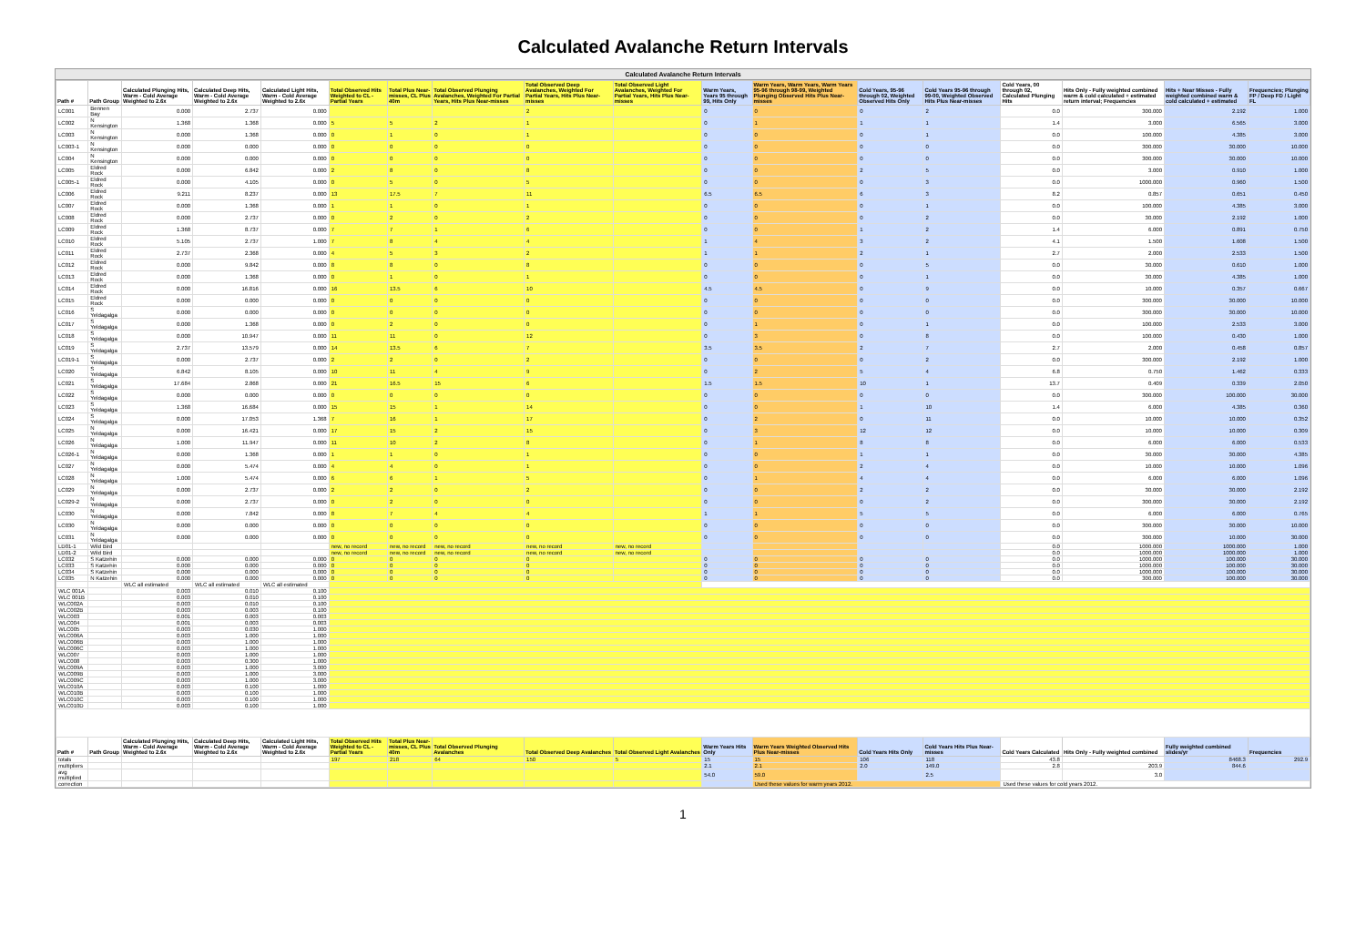Calculated Avalanche Return Intervals
Calculated Avalanche Return Intervals
| Path # | Path Group | Calculated Plunging Hits, Warm - Cold Average Weighted to 2.6x | Calculated Deep Hits, Warm - Cold Average Weighted to 2.6x | Calculated Light Hits, Warm - Cold Average Weighted to 2.6x | Total Observed Hits Weighted to CL - Partial Years | Total Plus Near-misses, CL Plus 40m | Total Observed Plunging Avalanches, Weighted For Partial Years, Hits Plus Near-misses | Total Observed Deep Avalanches, Weighted For Partial Years, Hits Plus Near-misses | Total Observed Light Avalanches, Weighted For Partial Years, Hits Plus Near-misses | Warm Years, Years 95 through 99, Hits Only | Warm Years, Warm Years, Warm Years 95-96 through 98-99, Weighted Plunging Observed Hits Plus Near-misses | Cold Years, 95-96 through 02, Weighted Observed Hits Only | Cold Years 95-96 through 99-00, Weighted Observed Hits Plus Near-misses | Cold Years, 00 through 02, Calculated Plunging Hits | Hits Only - Fully weighted combined warm & cold calculated + estimated return interval; Frequencies | Hits + Near Misses - Fully weighted combined warm & cold calculated + estimated | Frequencies; Plunging FP / Deep FD / Light FL |
| --- | --- | --- | --- | --- | --- | --- | --- | --- | --- | --- | --- | --- | --- | --- | --- | --- | --- |
| LC001 | Bennen Bay | 0.000 | 2.737 | 0.000 | | | | 2 | | 0 | 0 | 0 | 2 | 0.0 | 300.000 | 2.192 | 1.000 |
| LC002 | N Kensington | 1.368 | 1.368 | 0.000 | 5 | 5 | 2 | 1 | | 0 | 1 | 1 | 1 | 1.4 | 3.000 | 6.565 | 3.000 |
| LC003 | N Kensington | 0.000 | 1.368 | 0.000 | 0 | 1 | 0 | 1 | | 0 | 0 | 0 | 1 | 0.0 | 100.000 | 4.385 | 3.000 |
| LC003-1 | N Kensington | 0.000 | 0.000 | 0.000 | 0 | 0 | 0 | 0 | | 0 | 0 | 0 | 0 | 0.0 | 300.000 | 30.000 | 10.000 |
| LC004 | N Kensington | 0.000 | 0.000 | 0.000 | 0 | 0 | 0 | 0 | | 0 | 0 | 0 | 0 | 0.0 | 300.000 | 30.000 | 10.000 |
| LC005 | Eldred Rock | 0.000 | 6.842 | 0.000 | 2 | 8 | 0 | 8 | | 0 | 0 | 2 | 5 | 0.0 | 3.000 | 0.910 | 1.000 |
| LC005-1 | Eldred Rock | 0.000 | 4.105 | 0.000 | 0 | 5 | 0 | 5 | | 0 | 0 | 0 | 3 | 0.0 | 1000.000 | 0.960 | 1.500 |
| LC006 | Eldred Rock | 9.211 | 8.237 | 0.000 | 13 | 17.5 | 7 | 11 | | 6.5 | 6.5 | 6 | 3 | 8.2 | 0.857 | 0.651 | 0.450 |
| LC007 | Eldred Rock | 0.000 | 1.368 | 0.000 | 1 | 1 | 0 | 1 | | 0 | 0 | 0 | 1 | 0.0 | 100.000 | 4.385 | 3.000 |
| LC008 | Eldred Rock | 0.000 | 2.737 | 0.000 | 0 | 2 | 0 | 2 | | 0 | 0 | 0 | 2 | 0.0 | 30.000 | 2.192 | 1.000 |
| LC009 | Eldred Rock | 1.368 | 8.737 | 0.000 | 7 | 7 | 1 | 6 | | 0 | 0 | 1 | 2 | 1.4 | 6.000 | 0.891 | 0.750 |
| LC010 | Eldred Rock | 5.105 | 2.737 | 1.000 | 7 | 8 | 4 | 4 | | 1 | 4 | 3 | 2 | 4.1 | 1.500 | 1.608 | 1.500 |
| LC011 | Eldred Rock | 2.737 | 2.368 | 0.000 | 4 | 5 | 3 | 2 | | 1 | 1 | 2 | 1 | 2.7 | 2.000 | 2.533 | 1.500 |
| LC012 | Eldred Rock | 0.000 | 9.842 | 0.000 | 8 | 8 | 0 | 8 | | 0 | 0 | 0 | 5 | 0.0 | 30.000 | 0.610 | 1.000 |
| LC013 | Eldred Rock | 0.000 | 1.368 | 0.000 | 0 | 1 | 0 | 1 | | 0 | 0 | 0 | 1 | 0.0 | 30.000 | 4.385 | 1.000 |
| LC014 | Eldred Rock | 0.000 | 16.816 | 0.000 | 16 | 13.5 | 6 | 10 | | 4.5 | 4.5 | 0 | 9 | 0.0 | 10.000 | 0.357 | 0.667 |
| LC015 | Eldred Rock | 0.000 | 0.000 | 0.000 | 0 | 0 | 0 | 0 | | 0 | 0 | 0 | 0 | 0.0 | 300.000 | 30.000 | 10.000 |
| LC016 | S Yeldagalga | 0.000 | 0.000 | 0.000 | 0 | 0 | 0 | 0 | | 0 | 0 | 0 | 0 | 0.0 | 300.000 | 30.000 | 10.000 |
| LC017 | S Yeldagalga | 0.000 | 1.368 | 0.000 | 0 | 2 | 0 | 0 | | 0 | 1 | 0 | 1 | 0.0 | 100.000 | 2.533 | 3.000 |
| LC018 | S Yeldagalga | 0.000 | 10.947 | 0.000 | 11 | 11 | 0 | 12 | | 0 | 3 | 0 | 8 | 0.0 | 100.000 | 0.430 | 1.000 |
| LC019 | S Yeldagalga | 2.737 | 13.579 | 0.000 | 14 | 13.5 | 6 | 7 | | 3.5 | 3.5 | 2 | 7 | 2.7 | 2.000 | 0.458 | 0.857 |
| LC019-1 | S Yeldagalga | 0.000 | 2.737 | 0.000 | 2 | 2 | 0 | 2 | | 0 | 0 | 0 | 2 | 0.0 | 300.000 | 2.192 | 1.000 |
| LC020 | S Yeldagalga | 6.842 | 8.105 | 0.000 | 10 | 11 | 4 | 9 | | 0 | 2 | 5 | 4 | 6.8 | 0.750 | 1.462 | 0.333 |
| LC021 | S Yeldagalga | 17.684 | 2.868 | 0.000 | 21 | 16.5 | 15 | 6 | | 1.5 | 1.5 | 10 | 1 | 13.7 | 0.409 | 0.339 | 2.050 |
| LC022 | S Yeldagalga | 0.000 | 0.000 | 0.000 | 0 | 0 | 0 | 0 | | 0 | 0 | 0 | 0 | 0.0 | 300.000 | 100.000 | 30.000 |
| LC023 | S Yeldagalga | 1.368 | 16.684 | 0.000 | 15 | 15 | 1 | 14 | | 0 | 0 | 1 | 10 | 1.4 | 6.000 | 4.385 | 0.360 |
| LC024 | S Yeldagalga | 0.000 | 17.053 | 1.368 | 7 | 16 | 1 | 17 | | 0 | 2 | 0 | 11 | 0.0 | 10.000 | 10.000 | 0.352 |
| LC025 | N Yeldagalga | 0.000 | 16.421 | 0.000 | 17 | 15 | 2 | 15 | | 0 | 3 | 12 | 12 | 0.0 | 10.000 | 10.000 | 0.309 |
| LC026 | N Yeldagalga | 1.000 | 11.947 | 0.000 | 11 | 10 | 2 | 8 | | 0 | 1 | 8 | 8 | 0.0 | 6.000 | 6.000 | 0.533 |
| LC026-1 | N Yeldagalga | 0.000 | 1.368 | 0.000 | 1 | 1 | 0 | 1 | | 0 | 0 | 1 | 1 | 0.0 | 30.000 | 30.000 | 4.385 |
| LC027 | N Yeldagalga | 0.000 | 5.474 | 0.000 | 4 | 4 | 0 | 1 | | 0 | 0 | 2 | 4 | 0.0 | 10.000 | 10.000 | 1.096 |
| LC028 | N Yeldagalga | 1.000 | 5.474 | 0.000 | 6 | 6 | 1 | 5 | | 0 | 1 | 4 | 4 | 0.0 | 6.000 | 6.000 | 1.096 |
| LC029 | N Yeldagalga | 0.000 | 2.737 | 0.000 | 2 | 2 | 0 | 2 | | 0 | 0 | 2 | 2 | 0.0 | 30.000 | 30.000 | 2.192 |
| LC029-2 | N Yeldagalga | 0.000 | 2.737 | 0.000 | 0 | 2 | 0 | 0 | | 0 | 0 | 0 | 2 | 0.0 | 300.000 | 30.000 | 2.192 |
| LC030 | N Yeldagalga | 0.000 | 7.842 | 0.000 | 8 | 7 | 4 | 4 | | 1 | 1 | 5 | 5 | 0.0 | 6.000 | 6.000 | 0.765 |
| LC030 | N Yeldagalga | 0.000 | 0.000 | 0.000 | 0 | 0 | 0 | 0 | | 0 | 0 | 0 | 0 | 0.0 | 300.000 | 30.000 | 10.000 |
| LC031 | N Yeldagalga | 0.000 | 0.000 | 0.000 | 0 | 0 | 0 | 0 | | 0 | 0 | 0 | 0 | 0.0 | 300.000 | 10.000 | 30.000 |
| LD01-1 | Wild Bird | | | | new, no record | new, no record | new, no record | new, no record | new, no record | | | | | 0.0 | 1000.000 | 1000.000 | 1.000 |
| LD01-2 | Wild Bird | | | | new, no record | new, no record | new, no record | new, no record | new, no record | | | | | 0.0 | 1000.000 | 1000.000 | 1.000 |
| LC032 | S Katzehin | 0.000 | 0.000 | 0.000 | 0 | 0 | 0 | 0 | | 0 | 0 | 0 | 0 | 0.0 | 1000.000 | 100.000 | 30.000 |
| LC033 | S Katzehin | 0.000 | 0.000 | 0.000 | 0 | 0 | 0 | 0 | | 0 | 0 | 0 | 0 | 0.0 | 1000.000 | 100.000 | 30.000 |
| LC034 | S Katzehin | 0.000 | 0.000 | 0.000 | 0 | 0 | 0 | 0 | | 0 | 0 | 0 | 0 | 0.0 | 1000.000 | 100.000 | 30.000 |
| LC035 | N Katzehin | 0.000 | 0.000 | 0.000 | 0 | 0 | 0 | 0 | | 0 | 0 | 0 | 0 | 0.0 | 300.000 | 100.000 | 30.000 |
| | | WLC all estimated | WLC all estimated | WLC all estimated | | | | | | | | | | | | | |
| WLC 001A | | 0.003 | 0.010 | 0.100 | | | | | | | | | | | | | |
| WLC 001B | | 0.003 | 0.010 | 0.100 | | | | | | | | | | | | | |
| WLC002A | | 0.003 | 0.010 | 0.100 | | | | | | | | | | | | | |
| WLC002B | | 0.003 | 0.003 | 0.100 | | | | | | | | | | | | | |
| WLC003 | | 0.001 | 0.003 | 0.003 | | | | | | | | | | | | | |
| WLC004 | | 0.001 | 0.003 | 0.003 | | | | | | | | | | | | | |
| WLC005 | | 0.003 | 0.030 | 1.000 | | | | | | | | | | | | | |
| WLC006A | | 0.003 | 1.000 | 1.000 | | | | | | | | | | | | | |
| WLC006B | | 0.003 | 1.000 | 1.000 | | | | | | | | | | | | | |
| WLC006C | | 0.003 | 1.000 | 1.000 | | | | | | | | | | | | | |
| WLC007 | | 0.003 | 1.000 | 1.000 | | | | | | | | | | | | | |
| WLC008 | | 0.003 | 0.300 | 1.000 | | | | | | | | | | | | | |
| WLC009A | | 0.003 | 1.000 | 3.000 | | | | | | | | | | | | | |
| WLC009B | | 0.003 | 1.000 | 3.000 | | | | | | | | | | | | | |
| WLC009C | | 0.003 | 1.000 | 3.000 | | | | | | | | | | | | | |
| WLC010A | | 0.003 | 0.100 | 1.000 | | | | | | | | | | | | | |
| WLC010B | | 0.003 | 0.100 | 1.000 | | | | | | | | | | | | | |
| WLC010C | | 0.003 | 0.100 | 1.000 | | | | | | | | | | | | | |
| WLC010D | | 0.003 | 0.100 | 1.000 | | | | | | | | | | | | | |
| Path # | Path Group | Calculated Plunging Hits, Warm - Cold Average Weighted to 2.6x | Calculated Deep Hits, Warm - Cold Average Weighted to 2.6x | Calculated Light Hits, Warm - Cold Average Weighted to 2.6x | Total Observed Hits Weighted to CL - Partial Years | Total Plus Near-misses, CL Plus 40m | Total Observed Plunging Avalanches | Total Observed Deep Avalanches | Total Observed Light Avalanches | Warm Years Hits Only | Warm Years Weighted Observed Hits Plus Near-misses | Cold Years Hits Only | Cold Years Hits Plus Near-misses | Cold Years Calculated | Hits Only - Fully weighted combined | Fully weighted combined slides/yr | Frequencies |
| totals | | | | | 197 | 218 | 64 | 150 | 5 | 15 | 15 | 106 | 118 | 43.8 | | 8468.3 | 292.9 |
| multipliers | | | | | | | | | | 2.1 | 2.1 | 2.0 | 149.0 | 2.8 | 203.9 | 844.6 | |
| avg multiplied | | | | | | | | | | 54.0 | 59.0 | | 2.5 | | 3.0 | | |
| correction | | | | | | | | | | | Used these values for warm years 2012. | | | Used these values for cold years 2012. | | | |
1